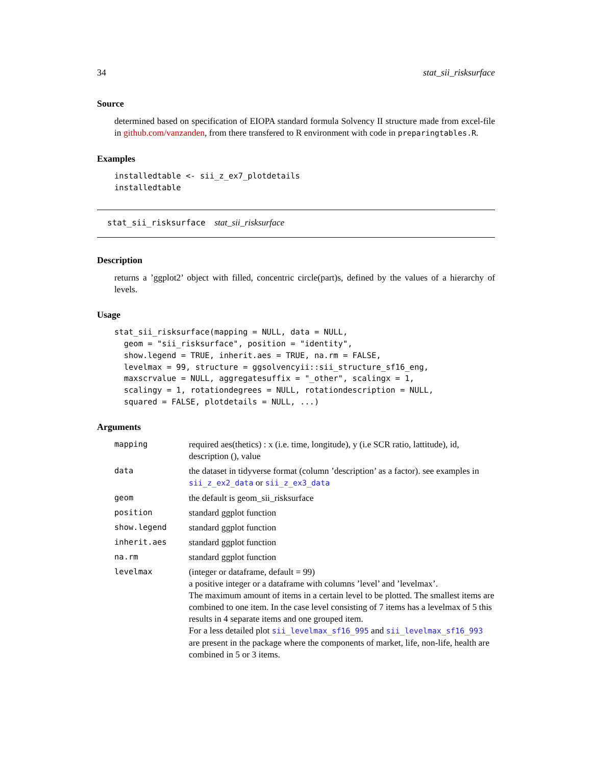34 stat_sii_risksurface
Source
determined based on specification of EIOPA standard formula Solvency II structure made from excel-file in github.com/vanzanden, from there transfered to R environment with code in preparingtables.R.
Examples
installedtable <- sii_z_ex7_plotdetails
installedtable
stat_sii_risksurface stat_sii_risksurface
Description
returns a ’ggplot2’ object with filled, concentric circle(part)s, defined by the values of a hierarchy of levels.
Usage
stat_sii_risksurface(mapping = NULL, data = NULL,
  geom = "sii_risksurface", position = "identity",
  show.legend = TRUE, inherit.aes = TRUE, na.rm = FALSE,
  levelmax = 99, structure = ggsolvencyii::sii_structure_sf16_eng,
  maxscrvalue = NULL, aggregatesuffix = "_other", scalingx = 1,
  scalingy = 1, rotationdegrees = NULL, rotationdescription = NULL,
  squared = FALSE, plotdetails = NULL, ...)
Arguments
| mapping | required aes(thetics) : x (i.e. time, longitude), y (i.e SCR ratio, lattitude), id, description (), value |
| data | the dataset in tidyverse format (column ’description’ as a factor). see examples in sii_z_ex2_data or sii_z_ex3_data |
| geom | the default is geom_sii_risksurface |
| position | standard ggplot function |
| show.legend | standard ggplot function |
| inherit.aes | standard ggplot function |
| na.rm | standard ggplot function |
| levelmax | (integer or dataframe, default = 99) a positive integer or a dataframe with columns ’level’ and ’levelmax’. The maximum amount of items in a certain level to be plotted. The smallest items are combined to one item. In the case level consisting of 7 items has a levelmax of 5 this results in 4 separate items and one grouped item. For a less detailed plot sii_levelmax_sf16_995 and sii_levelmax_sf16_993 are present in the package where the components of market, life, non-life, health are combined in 5 or 3 items. |